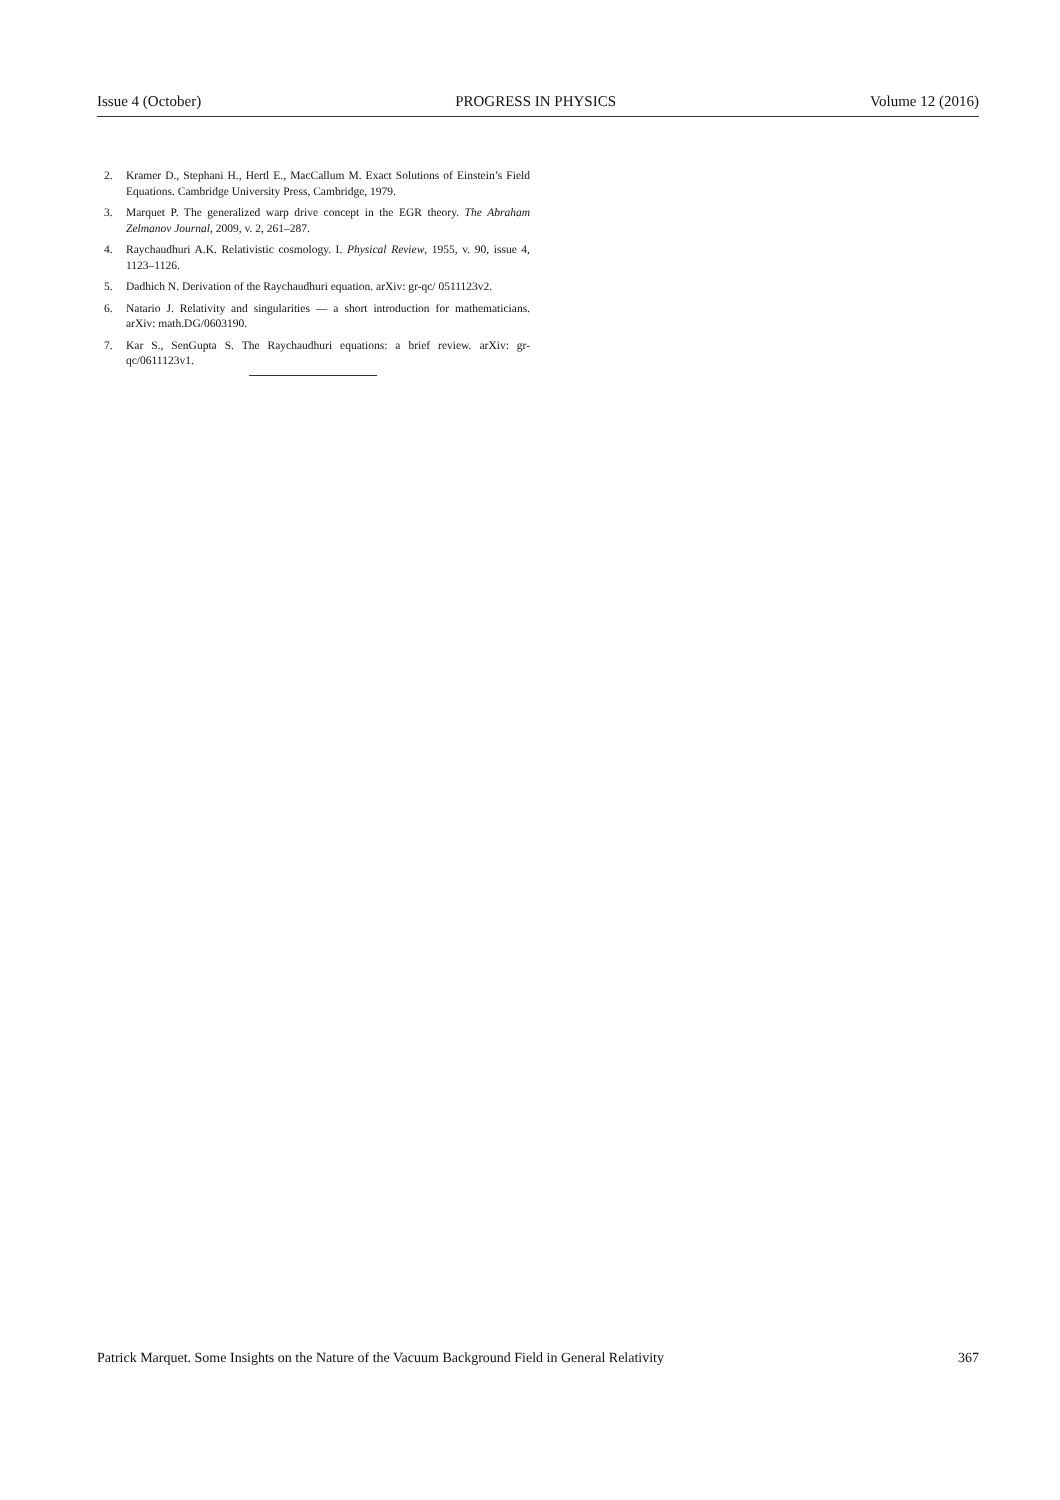Issue 4 (October) PROGRESS IN PHYSICS Volume 12 (2016)
2. Kramer D., Stephani H., Hertl E., MacCallum M. Exact Solutions of Einstein’s Field Equations. Cambridge University Press, Cambridge, 1979.
3. Marquet P. The generalized warp drive concept in the EGR theory. The Abraham Zelmanov Journal, 2009, v. 2, 261–287.
4. Raychaudhuri A.K. Relativistic cosmology. I. Physical Review, 1955, v. 90, issue 4, 1123–1126.
5. Dadhich N. Derivation of the Raychaudhuri equation. arXiv: gr-qc/ 0511123v2.
6. Natario J. Relativity and singularities — a short introduction for mathematicians. arXiv: math.DG/0603190.
7. Kar S., SenGupta S. The Raychaudhuri equations: a brief review. arXiv: gr-qc/0611123v1.
Patrick Marquet. Some Insights on the Nature of the Vacuum Background Field in General Relativity 367